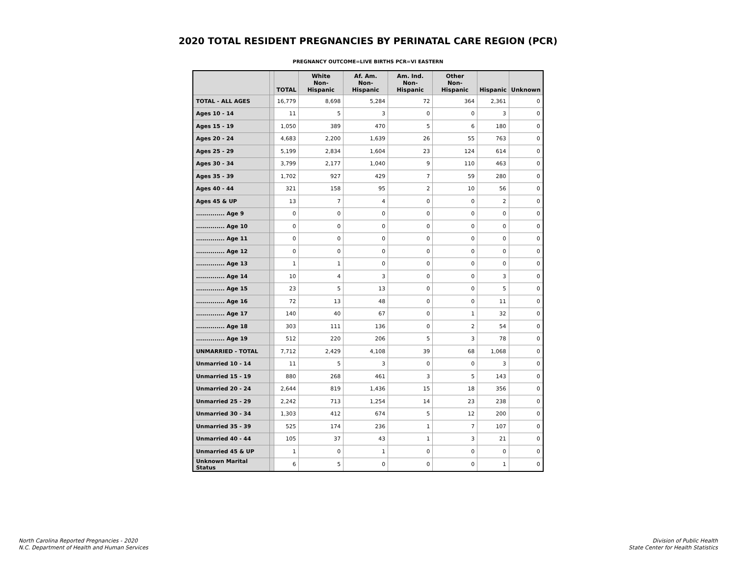2020 TOTAL RESIDENT PREGNANCIES BY PERINATAL CARE REGION (PCR)
PREGNANCY OUTCOME=LIVE BIRTHS PCR=VI EASTERN
| | | TOTAL | White Non-Hispanic | Af. Am. Non-Hispanic | Am. Ind. Non-Hispanic | Other Non-Hispanic | Hispanic | Unknown |
| --- | --- | --- | --- | --- | --- | --- | --- | --- |
| TOTAL - ALL AGES | | 16,779 | 8,698 | 5,284 | 72 | 364 | 2,361 | 0 |
| Ages 10 - 14 | | 11 | 5 | 3 | 0 | 0 | 3 | 0 |
| Ages 15 - 19 | | 1,050 | 389 | 470 | 5 | 6 | 180 | 0 |
| Ages 20 - 24 | | 4,683 | 2,200 | 1,639 | 26 | 55 | 763 | 0 |
| Ages 25 - 29 | | 5,199 | 2,834 | 1,604 | 23 | 124 | 614 | 0 |
| Ages 30 - 34 | | 3,799 | 2,177 | 1,040 | 9 | 110 | 463 | 0 |
| Ages 35 - 39 | | 1,702 | 927 | 429 | 7 | 59 | 280 | 0 |
| Ages 40 - 44 | | 321 | 158 | 95 | 2 | 10 | 56 | 0 |
| Ages 45 & UP | | 13 | 7 | 4 | 0 | 0 | 2 | 0 |
| .............. Age 9 | | 0 | 0 | 0 | 0 | 0 | 0 | 0 |
| .............. Age 10 | | 0 | 0 | 0 | 0 | 0 | 0 | 0 |
| .............. Age 11 | | 0 | 0 | 0 | 0 | 0 | 0 | 0 |
| .............. Age 12 | | 0 | 0 | 0 | 0 | 0 | 0 | 0 |
| .............. Age 13 | | 1 | 1 | 0 | 0 | 0 | 0 | 0 |
| .............. Age 14 | | 10 | 4 | 3 | 0 | 0 | 3 | 0 |
| .............. Age 15 | | 23 | 5 | 13 | 0 | 0 | 5 | 0 |
| .............. Age 16 | | 72 | 13 | 48 | 0 | 0 | 11 | 0 |
| .............. Age 17 | | 140 | 40 | 67 | 0 | 1 | 32 | 0 |
| .............. Age 18 | | 303 | 111 | 136 | 0 | 2 | 54 | 0 |
| .............. Age 19 | | 512 | 220 | 206 | 5 | 3 | 78 | 0 |
| UNMARRIED - TOTAL | | 7,712 | 2,429 | 4,108 | 39 | 68 | 1,068 | 0 |
| Unmarried 10 - 14 | | 11 | 5 | 3 | 0 | 0 | 3 | 0 |
| Unmarried 15 - 19 | | 880 | 268 | 461 | 3 | 5 | 143 | 0 |
| Unmarried 20 - 24 | | 2,644 | 819 | 1,436 | 15 | 18 | 356 | 0 |
| Unmarried 25 - 29 | | 2,242 | 713 | 1,254 | 14 | 23 | 238 | 0 |
| Unmarried 30 - 34 | | 1,303 | 412 | 674 | 5 | 12 | 200 | 0 |
| Unmarried 35 - 39 | | 525 | 174 | 236 | 1 | 7 | 107 | 0 |
| Unmarried 40 - 44 | | 105 | 37 | 43 | 1 | 3 | 21 | 0 |
| Unmarried 45 & UP | | 1 | 0 | 1 | 0 | 0 | 0 | 0 |
| Unknown Marital Status | | 6 | 5 | 0 | 0 | 0 | 1 | 0 |
North Carolina Reported Pregnancies - 2020
N.C. Department of Health and Human Services
Division of Public Health
State Center for Health Statistics